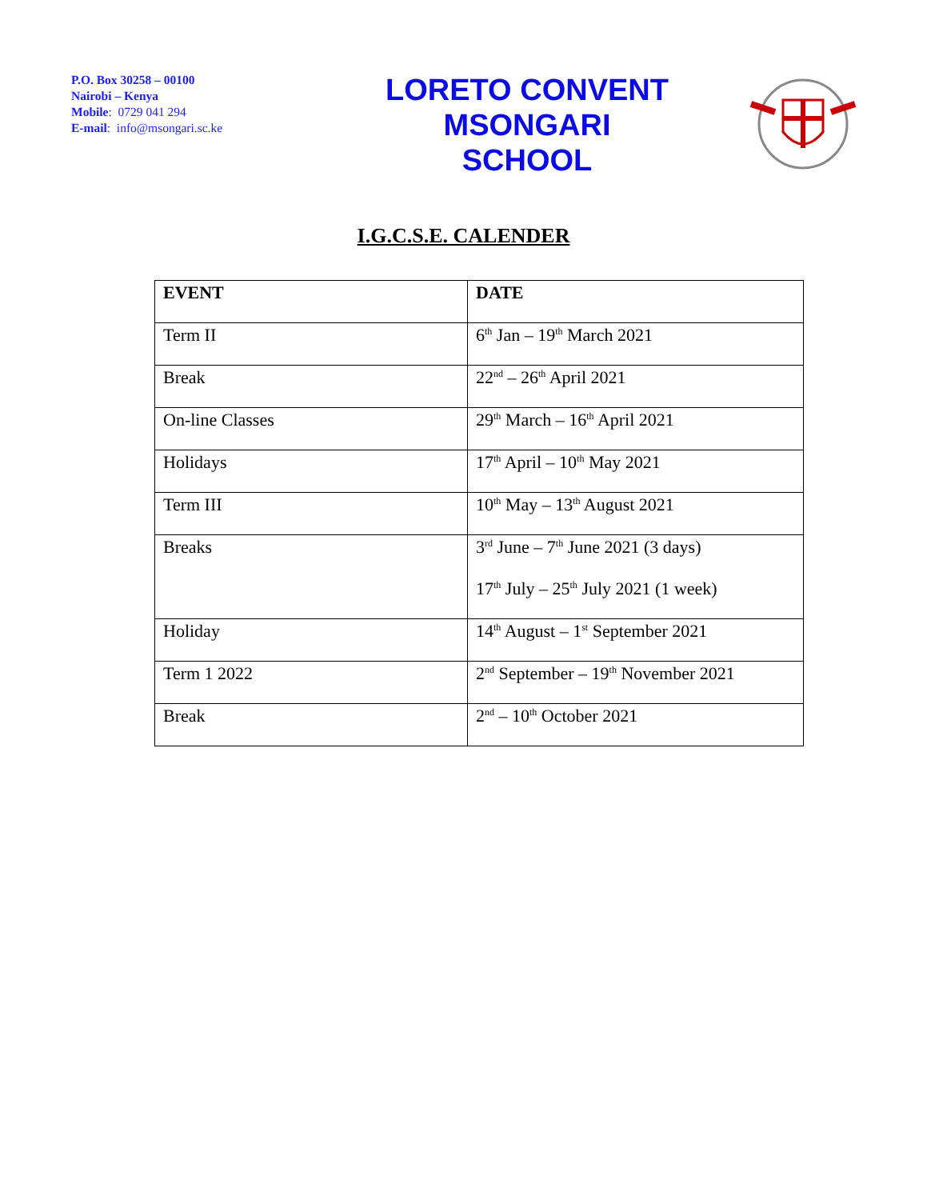P.O. Box 30258 – 00100
Nairobi – Kenya
Mobile: 0729 041 294
E-mail: info@msongari.sc.ke
LORETO CONVENT
MSONGARI
SCHOOL
I.G.C.S.E. CALENDER
| EVENT | DATE |
| --- | --- |
| Term II | 6<sup>th</sup> Jan – 19<sup>th</sup> March 2021 |
| Break | 22<sup>nd</sup> – 26<sup>th</sup> April 2021 |
| On-line Classes | 29<sup>th</sup> March – 16<sup>th</sup> April 2021 |
| Holidays | 17<sup>th</sup> April – 10<sup>th</sup> May 2021 |
| Term III | 10<sup>th</sup> May – 13<sup>th</sup> August 2021 |
| Breaks | 3<sup>rd</sup> June – 7<sup>th</sup> June 2021 (3 days) 17<sup>th</sup> July – 25<sup>th</sup> July 2021 (1 week) |
| Holiday | 14<sup>th</sup> August – 1<sup>st</sup> September 2021 |
| Term 1 2022 | 2<sup>nd</sup> September – 19<sup>th</sup> November 2021 |
| Break | 2<sup>nd</sup> – 10<sup>th</sup> October 2021 |